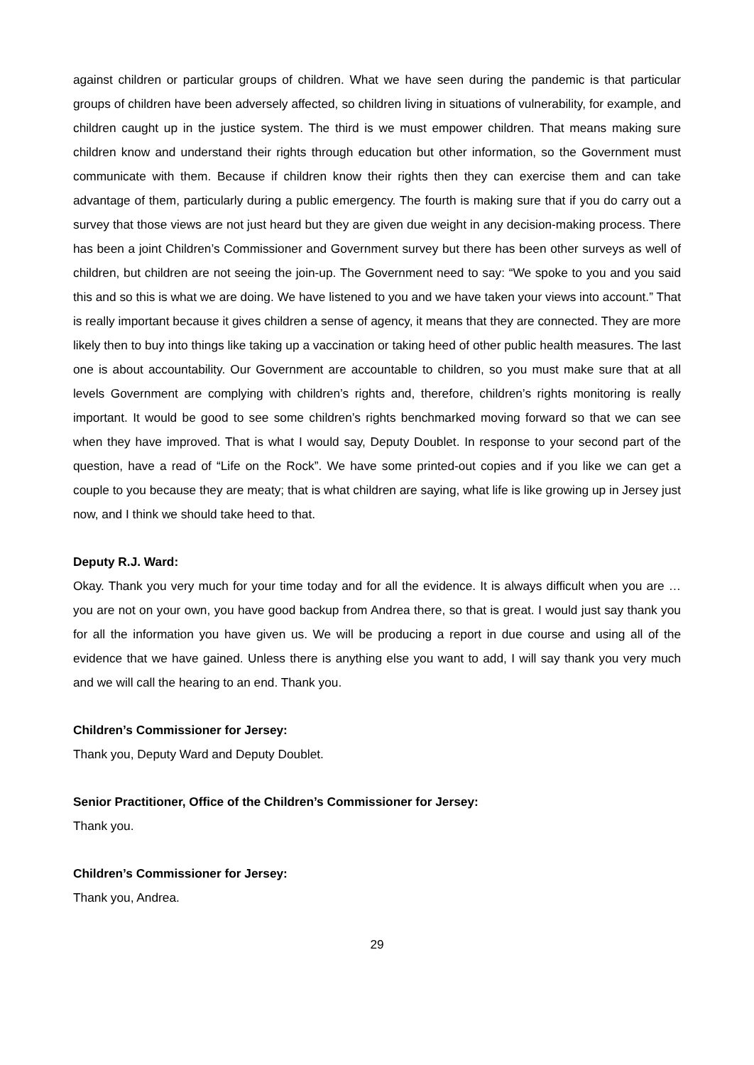against children or particular groups of children. What we have seen during the pandemic is that particular groups of children have been adversely affected, so children living in situations of vulnerability, for example, and children caught up in the justice system. The third is we must empower children. That means making sure children know and understand their rights through education but other information, so the Government must communicate with them. Because if children know their rights then they can exercise them and can take advantage of them, particularly during a public emergency. The fourth is making sure that if you do carry out a survey that those views are not just heard but they are given due weight in any decision-making process. There has been a joint Children’s Commissioner and Government survey but there has been other surveys as well of children, but children are not seeing the join-up. The Government need to say: “We spoke to you and you said this and so this is what we are doing. We have listened to you and we have taken your views into account.” That is really important because it gives children a sense of agency, it means that they are connected. They are more likely then to buy into things like taking up a vaccination or taking heed of other public health measures. The last one is about accountability. Our Government are accountable to children, so you must make sure that at all levels Government are complying with children’s rights and, therefore, children’s rights monitoring is really important. It would be good to see some children’s rights benchmarked moving forward so that we can see when they have improved. That is what I would say, Deputy Doublet. In response to your second part of the question, have a read of “Life on the Rock”. We have some printed-out copies and if you like we can get a couple to you because they are meaty; that is what children are saying, what life is like growing up in Jersey just now, and I think we should take heed to that.
Deputy R.J. Ward:
Okay. Thank you very much for your time today and for all the evidence. It is always difficult when you are … you are not on your own, you have good backup from Andrea there, so that is great. I would just say thank you for all the information you have given us. We will be producing a report in due course and using all of the evidence that we have gained. Unless there is anything else you want to add, I will say thank you very much and we will call the hearing to an end. Thank you.
Children’s Commissioner for Jersey:
Thank you, Deputy Ward and Deputy Doublet.
Senior Practitioner, Office of the Children’s Commissioner for Jersey:
Thank you.
Children’s Commissioner for Jersey:
Thank you, Andrea.
29